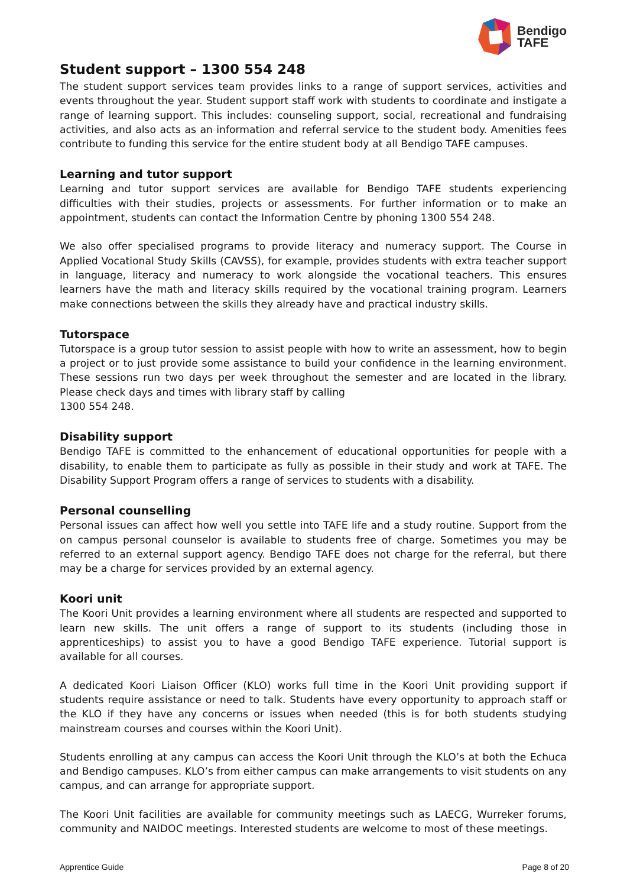Bendigo
TAFE
Student support – 1300 554 248
The student support services team provides links to a range of support services, activities and events throughout the year. Student support staff work with students to coordinate and instigate a range of learning support. This includes: counseling support, social, recreational and fundraising activities, and also acts as an information and referral service to the student body. Amenities fees contribute to funding this service for the entire student body at all Bendigo TAFE campuses.
Learning and tutor support
Learning and tutor support services are available for Bendigo TAFE students experiencing difficulties with their studies, projects or assessments. For further information or to make an appointment, students can contact the Information Centre by phoning 1300 554 248.
We also offer specialised programs to provide literacy and numeracy support. The Course in Applied Vocational Study Skills (CAVSS), for example, provides students with extra teacher support in language, literacy and numeracy to work alongside the vocational teachers. This ensures learners have the math and literacy skills required by the vocational training program. Learners make connections between the skills they already have and practical industry skills.
Tutorspace
Tutorspace is a group tutor session to assist people with how to write an assessment, how to begin a project or to just provide some assistance to build your confidence in the learning environment. These sessions run two days per week throughout the semester and are located in the library. Please check days and times with library staff by calling
1300 554 248.
Disability support
Bendigo TAFE is committed to the enhancement of educational opportunities for people with a disability, to enable them to participate as fully as possible in their study and work at TAFE. The Disability Support Program offers a range of services to students with a disability.
Personal counselling
Personal issues can affect how well you settle into TAFE life and a study routine. Support from the on campus personal counselor is available to students free of charge. Sometimes you may be referred to an external support agency. Bendigo TAFE does not charge for the referral, but there may be a charge for services provided by an external agency.
Koori unit
The Koori Unit provides a learning environment where all students are respected and supported to learn new skills. The unit offers a range of support to its students (including those in apprenticeships) to assist you to have a good Bendigo TAFE experience. Tutorial support is available for all courses.
A dedicated Koori Liaison Officer (KLO) works full time in the Koori Unit providing support if students require assistance or need to talk. Students have every opportunity to approach staff or the KLO if they have any concerns or issues when needed (this is for both students studying mainstream courses and courses within the Koori Unit).
Students enrolling at any campus can access the Koori Unit through the KLO’s at both the Echuca and Bendigo campuses. KLO’s from either campus can make arrangements to visit students on any campus, and can arrange for appropriate support.
The Koori Unit facilities are available for community meetings such as LAECG, Wurreker forums, community and NAIDOC meetings. Interested students are welcome to most of these meetings.
Apprentice Guide Page 8 of 20